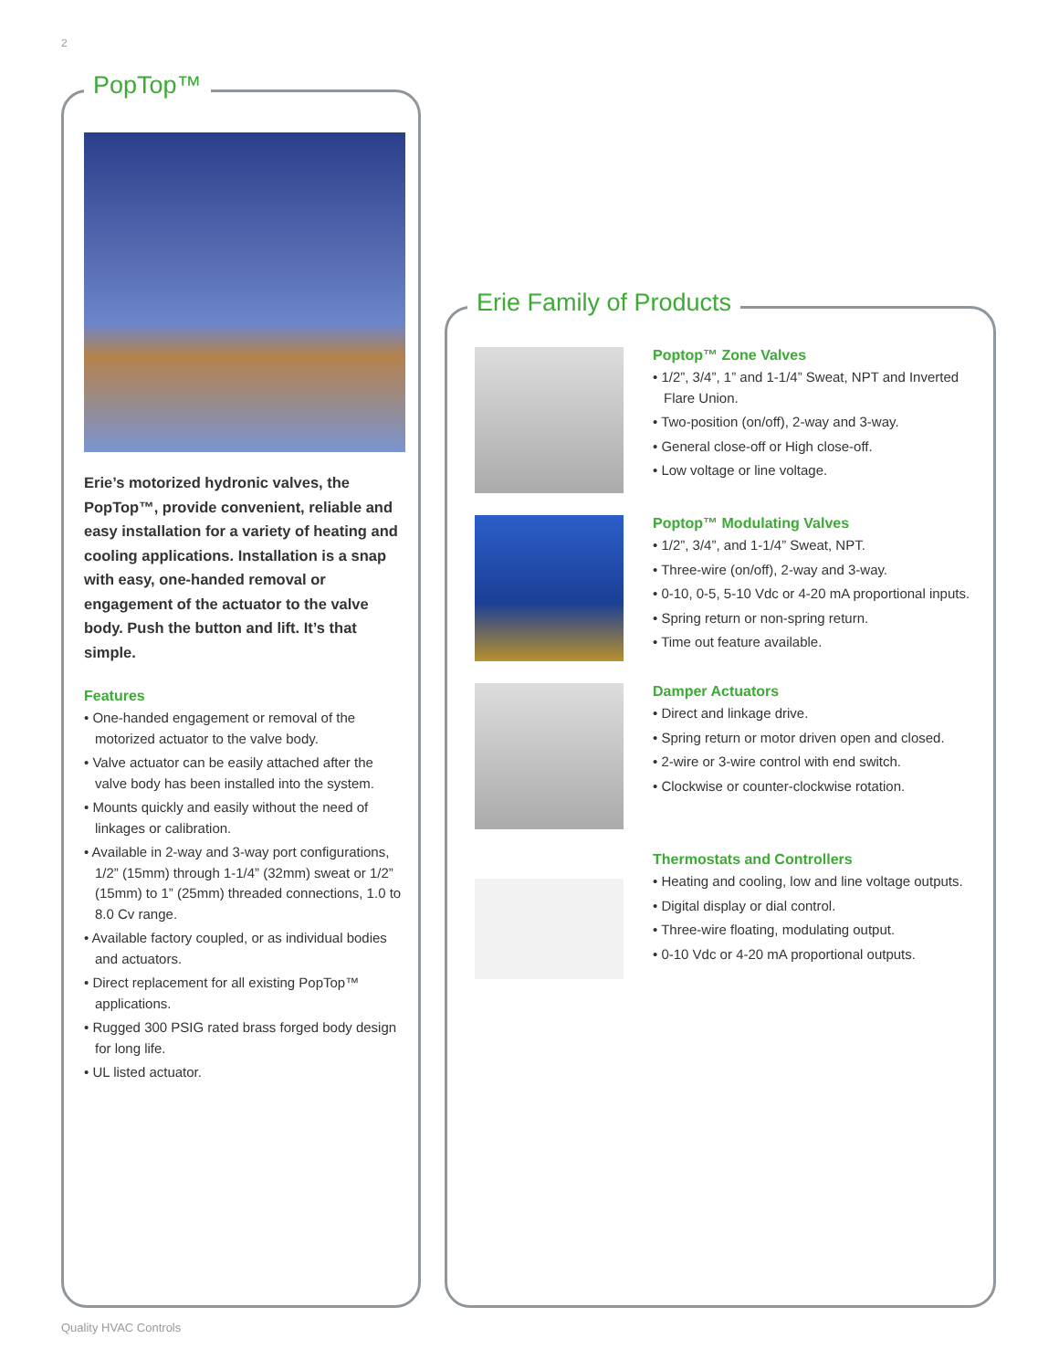2
PopTop™
Erie’s motorized hydronic valves, the PopTop™, provide convenient, reliable and easy installation for a variety of heating and cooling applications. Installation is a snap with easy, one-handed removal or engagement of the actuator to the valve body. Push the button and lift. It’s that simple.
Features
• One-handed engagement or removal of the motorized actuator to the valve body.
• Valve actuator can be easily attached after the valve body has been installed into the system.
• Mounts quickly and easily without the need of linkages or calibration.
• Available in 2-way and 3-way port configurations, 1/2” (15mm) through 1-1/4” (32mm) sweat or 1/2” (15mm) to 1” (25mm) threaded connections, 1.0 to 8.0 Cv range.
• Available factory coupled, or as individual bodies and actuators.
• Direct replacement for all existing PopTop™ applications.
• Rugged 300 PSIG rated brass forged body design for long life.
• UL listed actuator.
Erie Family of Products
Poptop™ Zone Valves
• 1/2”, 3/4”, 1” and 1-1/4” Sweat, NPT and Inverted Flare Union.
• Two-position (on/off), 2-way and 3-way.
• General close-off or High close-off.
• Low voltage or line voltage.
Poptop™ Modulating Valves
• 1/2”, 3/4”, and 1-1/4” Sweat, NPT.
• Three-wire (on/off), 2-way and 3-way.
• 0-10, 0-5, 5-10 Vdc or 4-20 mA proportional inputs.
• Spring return or non-spring return.
• Time out feature available.
Damper Actuators
• Direct and linkage drive.
• Spring return or motor driven open and closed.
• 2-wire or 3-wire control with end switch.
• Clockwise or counter-clockwise rotation.
Thermostats and Controllers
• Heating and cooling, low and line voltage outputs.
• Digital display or dial control.
• Three-wire floating, modulating output.
• 0-10 Vdc or 4-20 mA proportional outputs.
Quality HVAC Controls